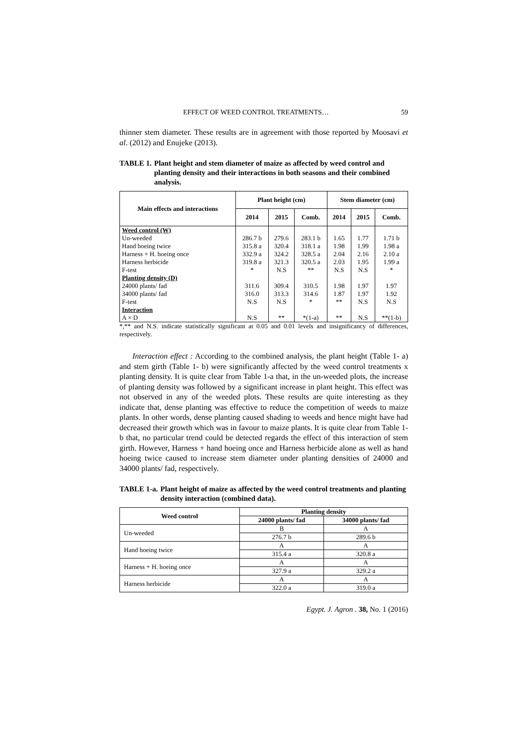EFFECT OF WEED CONTROL TREATMENTS… 59
thinner stem diameter. These results are in agreement with those reported by Moosavi et al. (2012) and Enujeke (2013).
TABLE 1. Plant height and stem diameter of maize as affected by weed control and planting density and their interactions in both seasons and their combined analysis.
| Main effects and interactions | Plant height (cm) | | | Stem diameter (cm) | | |
| --- | --- | --- | --- | --- | --- | --- |
| | 2014 | 2015 | Comb. | 2014 | 2015 | Comb. |
| Weed control (W) | | | | | | |
| Un-weeded | 286.7 b | 279.6 | 283.1 b | 1.65 | 1.77 | 1.71 b |
| Hand hoeing twice | 315.8 a | 320.4 | 318.1 a | 1.98 | 1.99 | 1.98 a |
| Harness + H. hoeing once | 332.9 a | 324.2 | 328.5 a | 2.04 | 2.16 | 2.10 a |
| Harness herbicide | 319.8 a | 321.3 | 320.5 a | 2.03 | 1.95 | 1.99 a |
| F-test | * | N.S | ** | N.S | N.S | * |
| Planting density (D) | | | | | | |
| 24000 plants/ fad | 311.6 | 309.4 | 310.5 | 1.98 | 1.97 | 1.97 |
| 34000 plants/ fad | 316.0 | 313.3 | 314.6 | 1.87 | 1.97 | 1.92 |
| F-test | N.S | N.S | * | ** | N.S | N.S |
| Interaction | | | | | | |
| A × D | N.S | ** | *(1-a) | ** | N.S | **(1-b) |
*,** and N.S. indicate statistically significant at 0.05 and 0.01 levels and insignificancy of differences, respectively.
Interaction effect : According to the combined analysis, the plant height (Table 1- a) and stem girth (Table 1- b) were significantly affected by the weed control treatments x planting density. It is quite clear from Table 1-a that, in the un-weeded plots, the increase of planting density was followed by a significant increase in plant height. This effect was not observed in any of the weeded plots. These results are quite interesting as they indicate that, dense planting was effective to reduce the competition of weeds to maize plants. In other words, dense planting caused shading to weeds and hence might have had decreased their growth which was in favour to maize plants. It is quite clear from Table 1-b that, no particular trend could be detected regards the effect of this interaction of stem girth. However, Harness + hand hoeing once and Harness herbicide alone as well as hand hoeing twice caused to increase stem diameter under planting densities of 24000 and 34000 plants/ fad, respectively.
TABLE 1-a. Plant height of maize as affected by the weed control treatments and planting density interaction (combined data).
| Weed control | Planting density | |
| --- | --- | --- |
| | 24000 plants/ fad | 34000 plants/ fad |
| Un-weeded | B | A |
| | 276.7 b | 289.6 b |
| Hand hoeing twice | A | A |
| | 315.4 a | 320.8 a |
| Harness + H. hoeing once | A | A |
| | 327.9 a | 329.2 a |
| Harness herbicide | A | A |
| | 322.0 a | 319.0 a |
Egypt. J. Agron . 38, No. 1 (2016)